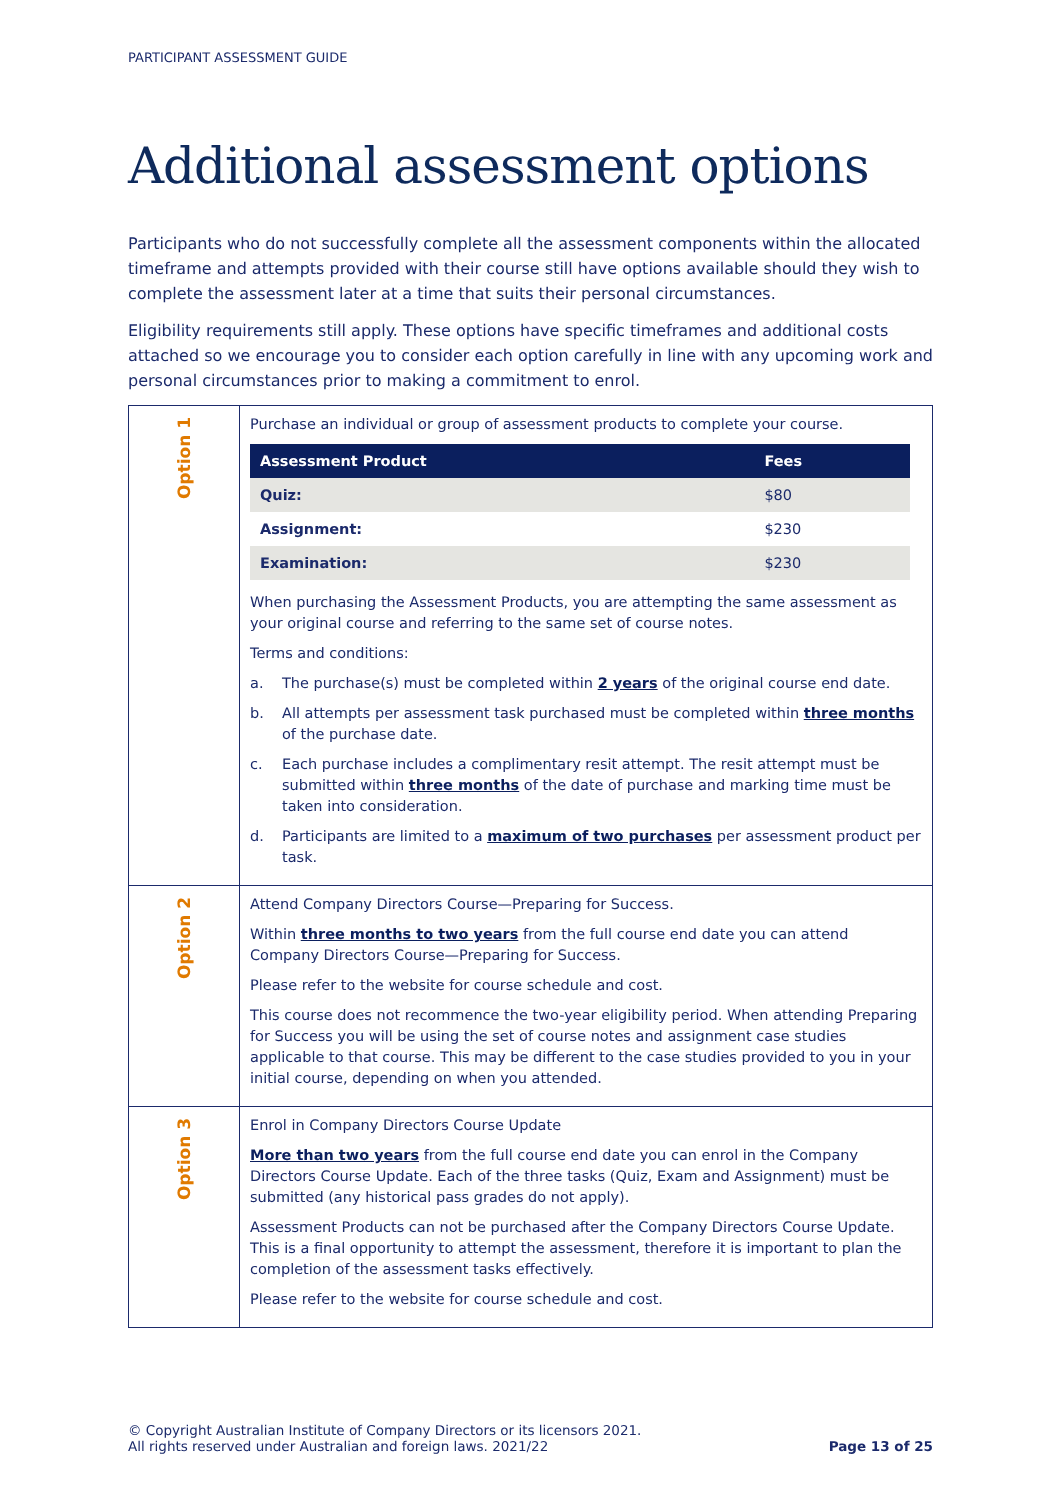PARTICIPANT ASSESSMENT GUIDE
Additional assessment options
Participants who do not successfully complete all the assessment components within the allocated timeframe and attempts provided with their course still have options available should they wish to complete the assessment later at a time that suits their personal circumstances.
Eligibility requirements still apply. These options have specific timeframes and additional costs attached so we encourage you to consider each option carefully in line with any upcoming work and personal circumstances prior to making a commitment to enrol.
| Option 1 | Purchase an individual or group of assessment products to complete your course. / Assessment Product / Fees / / --- / --- / / Quiz: / $80 / / Assignment: / $230 / / Examination: / $230 / When purchasing the Assessment Products, you are attempting the same assessment as your original course and referring to the same set of course notes. Terms and conditions: a. The purchase(s) must be completed within 2 years of the original course end date. b. All attempts per assessment task purchased must be completed within three months of the purchase date. c. Each purchase includes a complimentary resit attempt. The resit attempt must be submitted within three months of the date of purchase and marking time must be taken into consideration. d. Participants are limited to a maximum of two purchases per assessment product per task. |
| Option 2 | Attend Company Directors Course—Preparing for Success. Within three months to two years from the full course end date you can attend Company Directors Course—Preparing for Success. Please refer to the website for course schedule and cost. This course does not recommence the two-year eligibility period. When attending Preparing for Success you will be using the set of course notes and assignment case studies applicable to that course. This may be different to the case studies provided to you in your initial course, depending on when you attended. |
| Option 3 | Enrol in Company Directors Course Update More than two years from the full course end date you can enrol in the Company Directors Course Update. Each of the three tasks (Quiz, Exam and Assignment) must be submitted (any historical pass grades do not apply). Assessment Products can not be purchased after the Company Directors Course Update. This is a final opportunity to attempt the assessment, therefore it is important to plan the completion of the assessment tasks effectively. Please refer to the website for course schedule and cost. |
© Copyright Australian Institute of Company Directors or its licensors 2021.
All rights reserved under Australian and foreign laws. 2021/22
Page 13 of 25